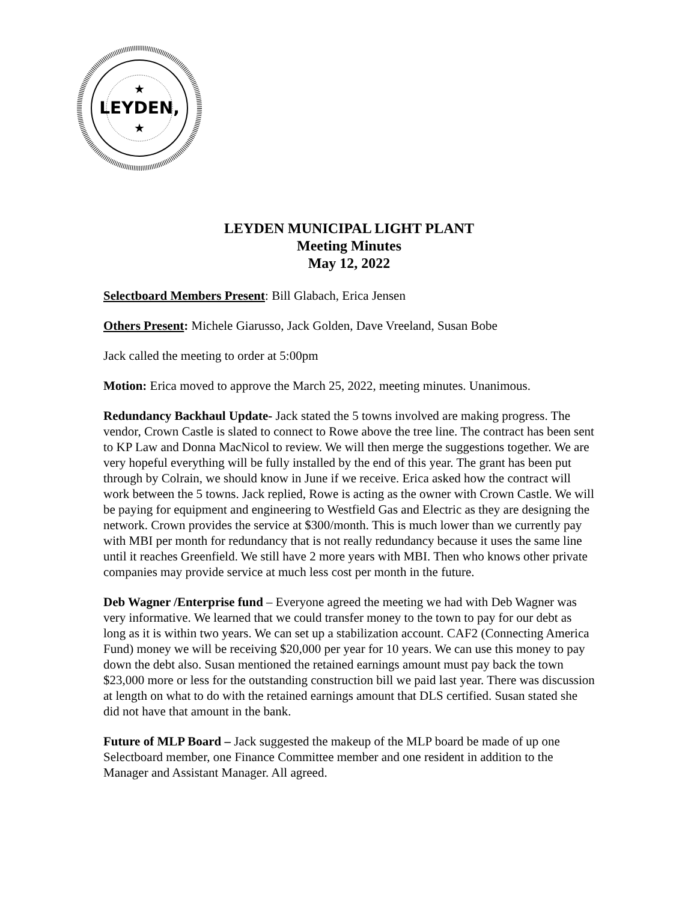LEYDEN,
★
★
LEYDEN MUNICIPAL LIGHT PLANT
Meeting Minutes
May 12, 2022
Selectboard Members Present: Bill Glabach, Erica Jensen
Others Present: Michele Giarusso, Jack Golden, Dave Vreeland, Susan Bobe
Jack called the meeting to order at 5:00pm
Motion: Erica moved to approve the March 25, 2022, meeting minutes. Unanimous.
Redundancy Backhaul Update- Jack stated the 5 towns involved are making progress. The vendor, Crown Castle is slated to connect to Rowe above the tree line. The contract has been sent to KP Law and Donna MacNicol to review. We will then merge the suggestions together. We are very hopeful everything will be fully installed by the end of this year. The grant has been put through by Colrain, we should know in June if we receive. Erica asked how the contract will work between the 5 towns. Jack replied, Rowe is acting as the owner with Crown Castle. We will be paying for equipment and engineering to Westfield Gas and Electric as they are designing the network. Crown provides the service at $300/month. This is much lower than we currently pay with MBI per month for redundancy that is not really redundancy because it uses the same line until it reaches Greenfield. We still have 2 more years with MBI. Then who knows other private companies may provide service at much less cost per month in the future.
Deb Wagner /Enterprise fund – Everyone agreed the meeting we had with Deb Wagner was very informative. We learned that we could transfer money to the town to pay for our debt as long as it is within two years. We can set up a stabilization account. CAF2 (Connecting America Fund) money we will be receiving $20,000 per year for 10 years. We can use this money to pay down the debt also. Susan mentioned the retained earnings amount must pay back the town $23,000 more or less for the outstanding construction bill we paid last year. There was discussion at length on what to do with the retained earnings amount that DLS certified. Susan stated she did not have that amount in the bank.
Future of MLP Board – Jack suggested the makeup of the MLP board be made of up one Selectboard member, one Finance Committee member and one resident in addition to the Manager and Assistant Manager. All agreed.